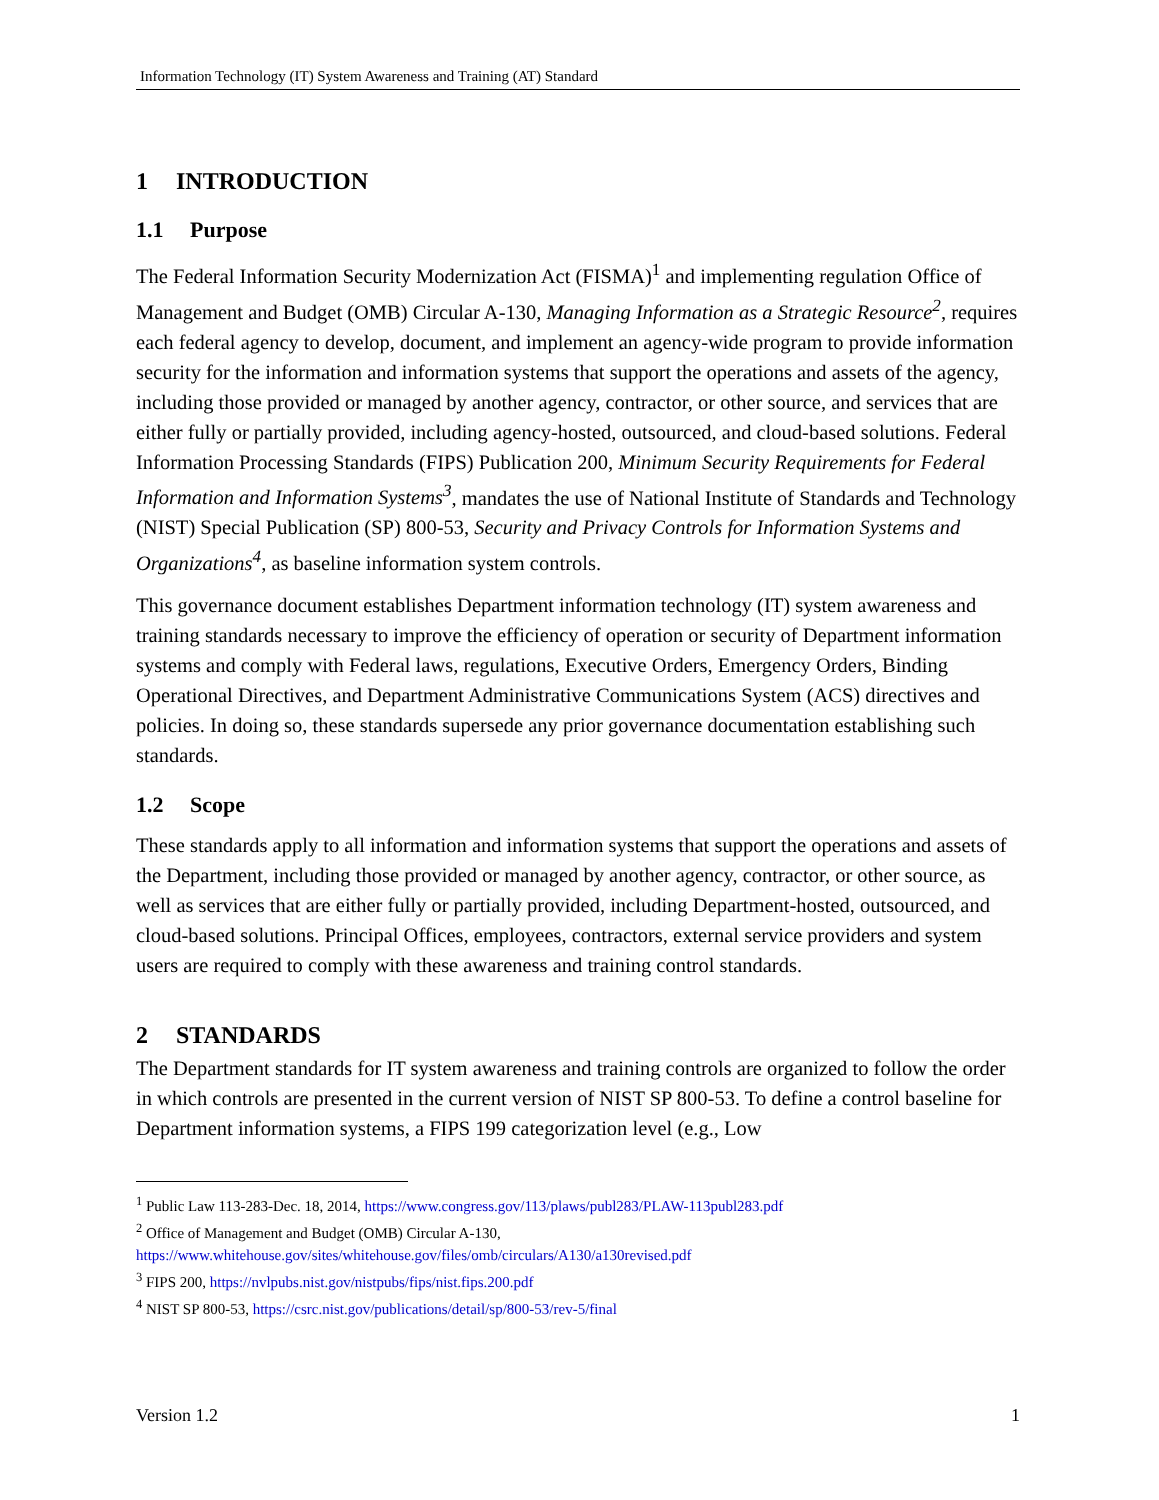Information Technology (IT) System Awareness and Training (AT) Standard
1 INTRODUCTION
1.1 Purpose
The Federal Information Security Modernization Act (FISMA)<sup>1</sup> and implementing regulation Office of Management and Budget (OMB) Circular A-130, Managing Information as a Strategic Resource<sup>2</sup>, requires each federal agency to develop, document, and implement an agency-wide program to provide information security for the information and information systems that support the operations and assets of the agency, including those provided or managed by another agency, contractor, or other source, and services that are either fully or partially provided, including agency-hosted, outsourced, and cloud-based solutions. Federal Information Processing Standards (FIPS) Publication 200, Minimum Security Requirements for Federal Information and Information Systems<sup>3</sup>, mandates the use of National Institute of Standards and Technology (NIST) Special Publication (SP) 800-53, Security and Privacy Controls for Information Systems and Organizations<sup>4</sup>, as baseline information system controls.
This governance document establishes Department information technology (IT) system awareness and training standards necessary to improve the efficiency of operation or security of Department information systems and comply with Federal laws, regulations, Executive Orders, Emergency Orders, Binding Operational Directives, and Department Administrative Communications System (ACS) directives and policies. In doing so, these standards supersede any prior governance documentation establishing such standards.
1.2 Scope
These standards apply to all information and information systems that support the operations and assets of the Department, including those provided or managed by another agency, contractor, or other source, as well as services that are either fully or partially provided, including Department-hosted, outsourced, and cloud-based solutions. Principal Offices, employees, contractors, external service providers and system users are required to comply with these awareness and training control standards.
2 STANDARDS
The Department standards for IT system awareness and training controls are organized to follow the order in which controls are presented in the current version of NIST SP 800-53. To define a control baseline for Department information systems, a FIPS 199 categorization level (e.g., Low
<sup>1</sup> Public Law 113-283-Dec. 18, 2014, https://www.congress.gov/113/plaws/publ283/PLAW-113publ283.pdf
<sup>2</sup> Office of Management and Budget (OMB) Circular A-130,
https://www.whitehouse.gov/sites/whitehouse.gov/files/omb/circulars/A130/a130revised.pdf
<sup>3</sup> FIPS 200, https://nvlpubs.nist.gov/nistpubs/fips/nist.fips.200.pdf
<sup>4</sup> NIST SP 800-53, https://csrc.nist.gov/publications/detail/sp/800-53/rev-5/final
Version 1.2 1